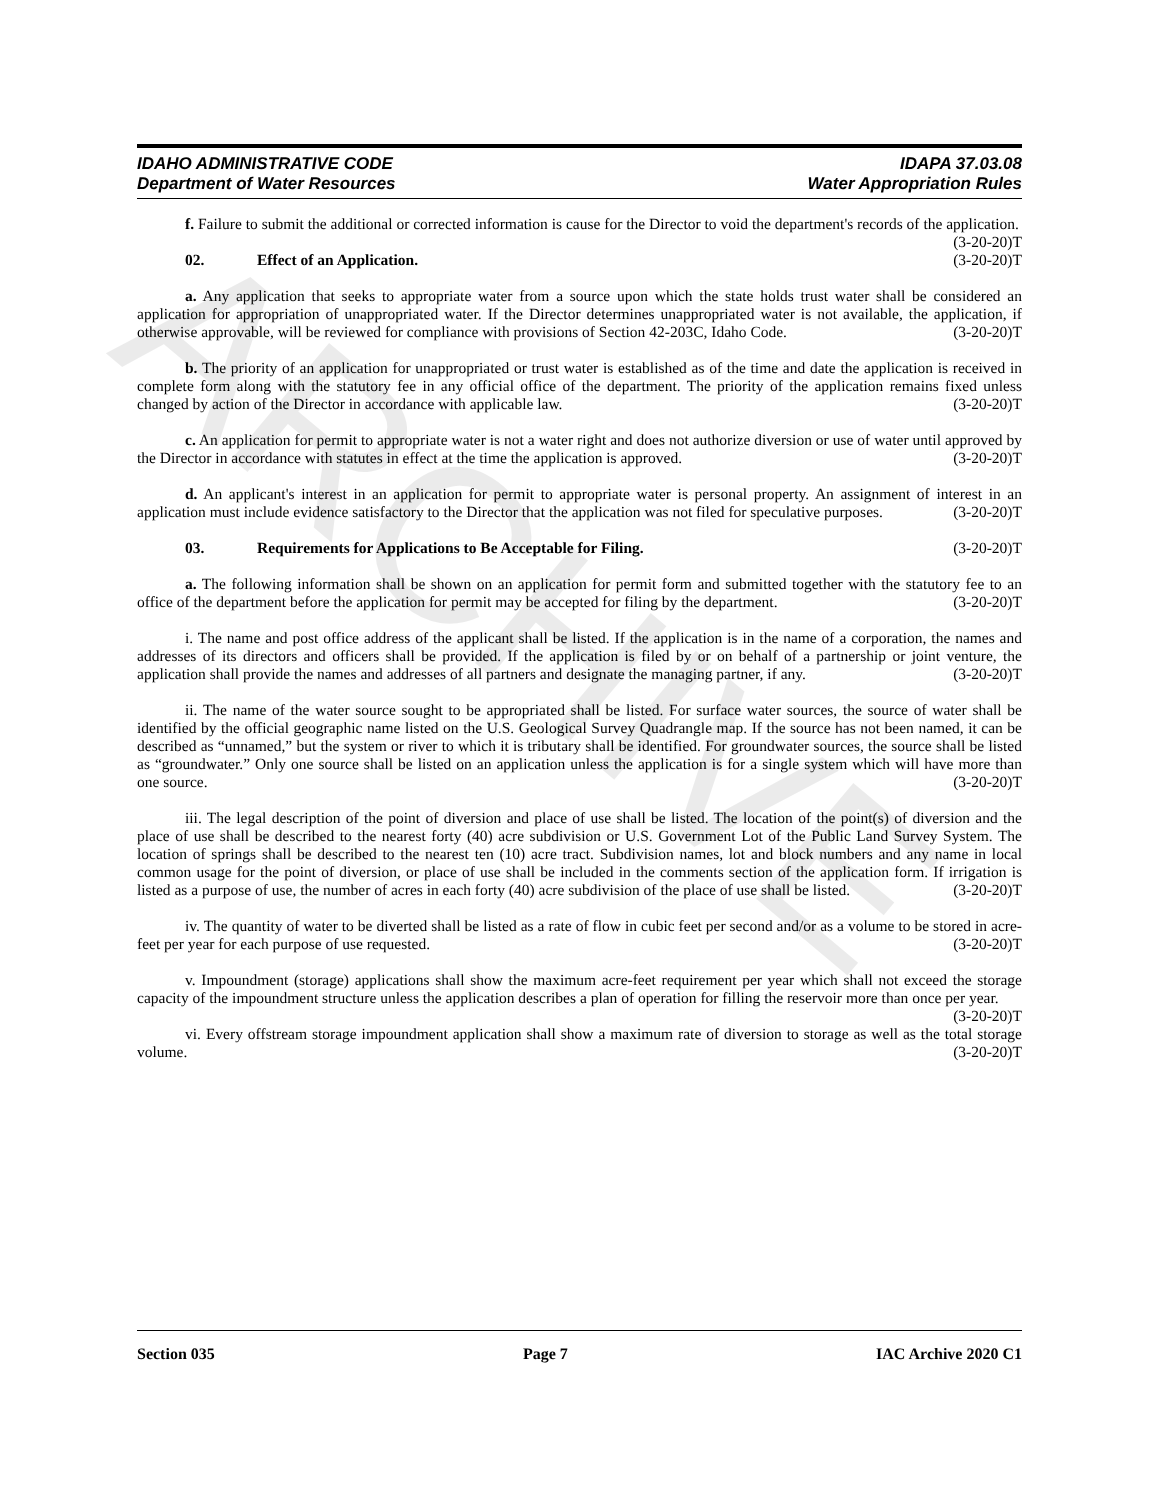ARCHIVE
IDAHO ADMINISTRATIVE CODE
Department of Water Resources
IDAPA 37.03.08
Water Appropriation Rules
f. Failure to submit the additional or corrected information is cause for the Director to void the department's records of the application. (3-20-20)T
02. Effect of an Application. (3-20-20)T
a. Any application that seeks to appropriate water from a source upon which the state holds trust water shall be considered an application for appropriation of unappropriated water. If the Director determines unappropriated water is not available, the application, if otherwise approvable, will be reviewed for compliance with provisions of Section 42-203C, Idaho Code. (3-20-20)T
b. The priority of an application for unappropriated or trust water is established as of the time and date the application is received in complete form along with the statutory fee in any official office of the department. The priority of the application remains fixed unless changed by action of the Director in accordance with applicable law. (3-20-20)T
c. An application for permit to appropriate water is not a water right and does not authorize diversion or use of water until approved by the Director in accordance with statutes in effect at the time the application is approved. (3-20-20)T
d. An applicant's interest in an application for permit to appropriate water is personal property. An assignment of interest in an application must include evidence satisfactory to the Director that the application was not filed for speculative purposes. (3-20-20)T
03. Requirements for Applications to Be Acceptable for Filing. (3-20-20)T
a. The following information shall be shown on an application for permit form and submitted together with the statutory fee to an office of the department before the application for permit may be accepted for filing by the department. (3-20-20)T
i. The name and post office address of the applicant shall be listed. If the application is in the name of a corporation, the names and addresses of its directors and officers shall be provided. If the application is filed by or on behalf of a partnership or joint venture, the application shall provide the names and addresses of all partners and designate the managing partner, if any. (3-20-20)T
ii. The name of the water source sought to be appropriated shall be listed. For surface water sources, the source of water shall be identified by the official geographic name listed on the U.S. Geological Survey Quadrangle map. If the source has not been named, it can be described as “unnamed,” but the system or river to which it is tributary shall be identified. For groundwater sources, the source shall be listed as “groundwater.” Only one source shall be listed on an application unless the application is for a single system which will have more than one source. (3-20-20)T
iii. The legal description of the point of diversion and place of use shall be listed. The location of the point(s) of diversion and the place of use shall be described to the nearest forty (40) acre subdivision or U.S. Government Lot of the Public Land Survey System. The location of springs shall be described to the nearest ten (10) acre tract. Subdivision names, lot and block numbers and any name in local common usage for the point of diversion, or place of use shall be included in the comments section of the application form. If irrigation is listed as a purpose of use, the number of acres in each forty (40) acre subdivision of the place of use shall be listed. (3-20-20)T
iv. The quantity of water to be diverted shall be listed as a rate of flow in cubic feet per second and/or as a volume to be stored in acre-feet per year for each purpose of use requested. (3-20-20)T
v. Impoundment (storage) applications shall show the maximum acre-feet requirement per year which shall not exceed the storage capacity of the impoundment structure unless the application describes a plan of operation for filling the reservoir more than once per year. (3-20-20)T
vi. Every offstream storage impoundment application shall show a maximum rate of diversion to storage as well as the total storage volume. (3-20-20)T
Section 035 Page 7 IAC Archive 2020 C1